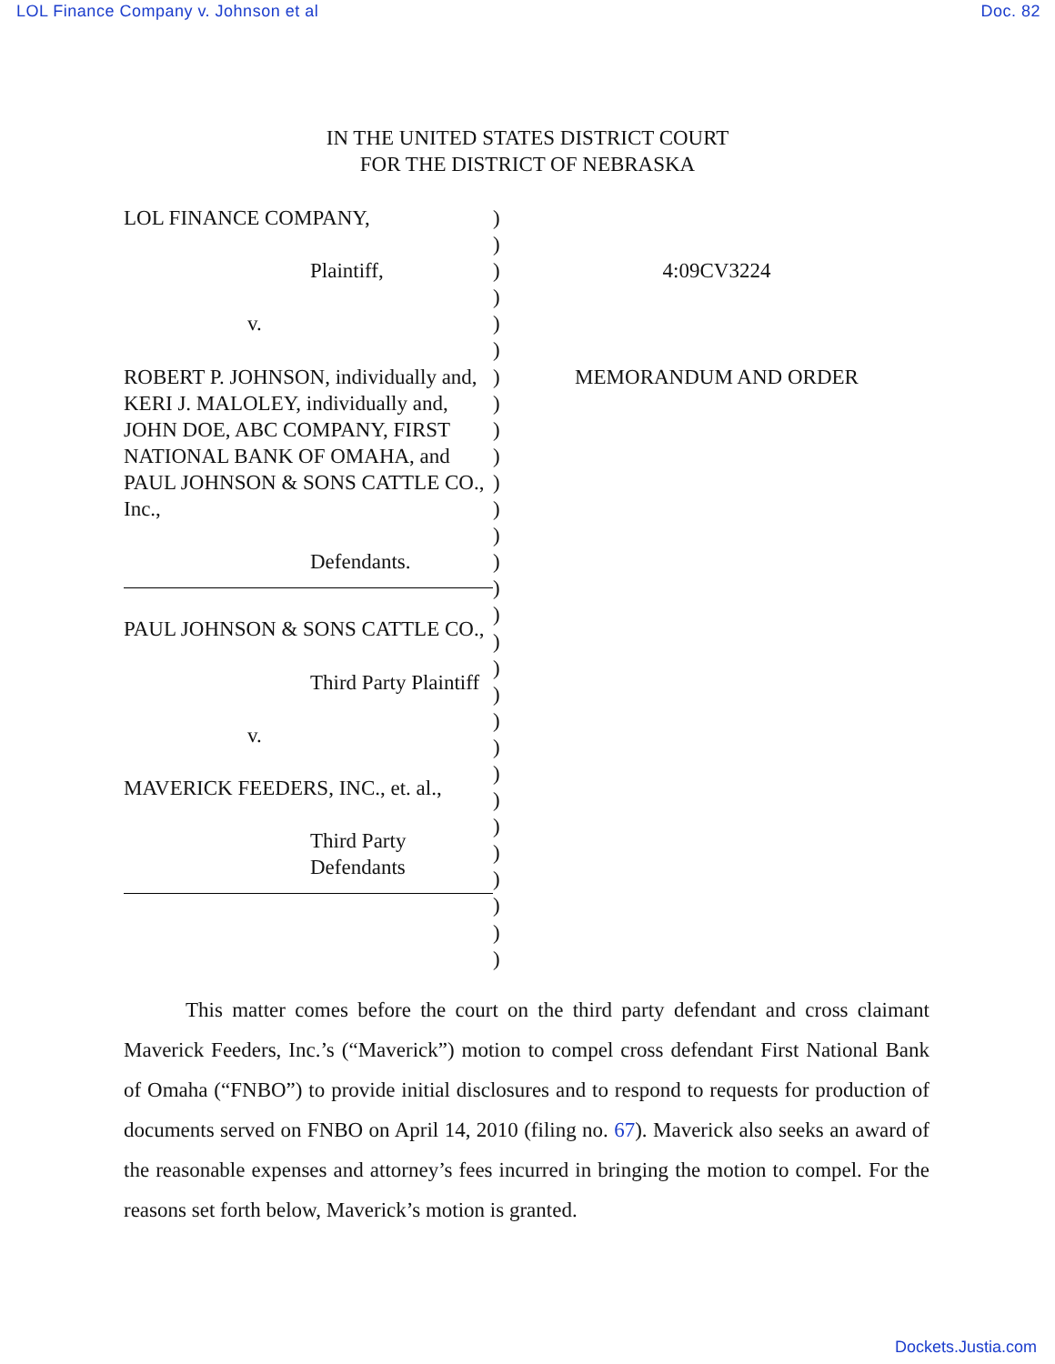LOL Finance Company v. Johnson et al Doc. 82
IN THE UNITED STATES DISTRICT COURT
FOR THE DISTRICT OF NEBRASKA
LOL FINANCE COMPANY,
Plaintiff,
v.
ROBERT P. JOHNSON, individually and, KERI J. MALOLEY, individually and, JOHN DOE, ABC COMPANY, FIRST NATIONAL BANK OF OMAHA, and PAUL JOHNSON & SONS CATTLE CO., Inc.,
Defendants.
PAUL JOHNSON & SONS CATTLE CO.,
Third Party Plaintiff
v.
MAVERICK FEEDERS, INC., et. al.,
Third Party
Defendants
)
)
)
)
)
)
)
)
)
)
)
)
)
)
)
)
)
)
)
)
)
)
)
)
)
)
)
)
)
4:09CV3224
MEMORANDUM AND ORDER
This matter comes before the court on the third party defendant and cross claimant Maverick Feeders, Inc.’s (“Maverick”) motion to compel cross defendant First National Bank of Omaha (“FNBO”) to provide initial disclosures and to respond to requests for production of documents served on FNBO on April 14, 2010 (filing no. 67). Maverick also seeks an award of the reasonable expenses and attorney’s fees incurred in bringing the motion to compel. For the reasons set forth below, Maverick’s motion is granted.
Dockets.Justia.com